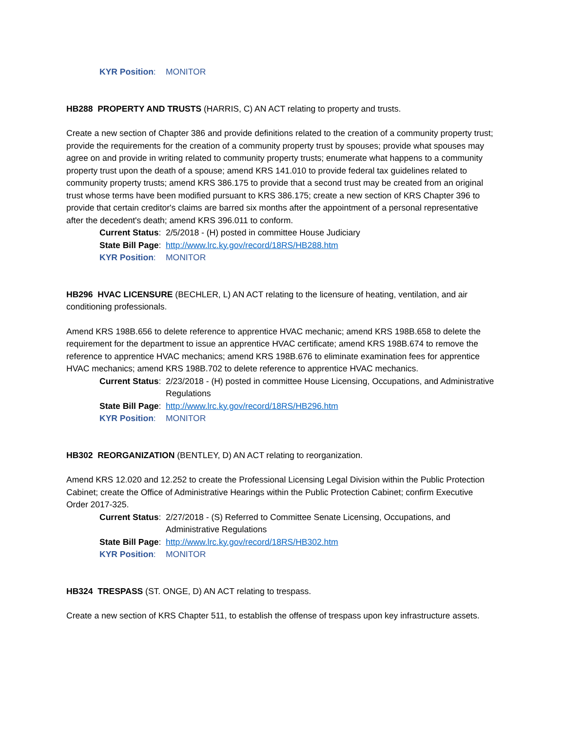KYR Position: MONITOR
HB288 PROPERTY AND TRUSTS (HARRIS, C) AN ACT relating to property and trusts.
Create a new section of Chapter 386 and provide definitions related to the creation of a community property trust; provide the requirements for the creation of a community property trust by spouses; provide what spouses may agree on and provide in writing related to community property trusts; enumerate what happens to a community property trust upon the death of a spouse; amend KRS 141.010 to provide federal tax guidelines related to community property trusts; amend KRS 386.175 to provide that a second trust may be created from an original trust whose terms have been modified pursuant to KRS 386.175; create a new section of KRS Chapter 396 to provide that certain creditor's claims are barred six months after the appointment of a personal representative after the decedent's death; amend KRS 396.011 to conform.
Current Status: 2/5/2018 - (H) posted in committee House Judiciary
State Bill Page: http://www.lrc.ky.gov/record/18RS/HB288.htm
KYR Position: MONITOR
HB296 HVAC LICENSURE (BECHLER, L) AN ACT relating to the licensure of heating, ventilation, and air conditioning professionals.
Amend KRS 198B.656 to delete reference to apprentice HVAC mechanic; amend KRS 198B.658 to delete the requirement for the department to issue an apprentice HVAC certificate; amend KRS 198B.674 to remove the reference to apprentice HVAC mechanics; amend KRS 198B.676 to eliminate examination fees for apprentice HVAC mechanics; amend KRS 198B.702 to delete reference to apprentice HVAC mechanics.
Current Status: 2/23/2018 - (H) posted in committee House Licensing, Occupations, and Administrative Regulations
State Bill Page: http://www.lrc.ky.gov/record/18RS/HB296.htm
KYR Position: MONITOR
HB302 REORGANIZATION (BENTLEY, D) AN ACT relating to reorganization.
Amend KRS 12.020 and 12.252 to create the Professional Licensing Legal Division within the Public Protection Cabinet; create the Office of Administrative Hearings within the Public Protection Cabinet; confirm Executive Order 2017-325.
Current Status: 2/27/2018 - (S) Referred to Committee Senate Licensing, Occupations, and Administrative Regulations
State Bill Page: http://www.lrc.ky.gov/record/18RS/HB302.htm
KYR Position: MONITOR
HB324 TRESPASS (ST. ONGE, D) AN ACT relating to trespass.
Create a new section of KRS Chapter 511, to establish the offense of trespass upon key infrastructure assets.